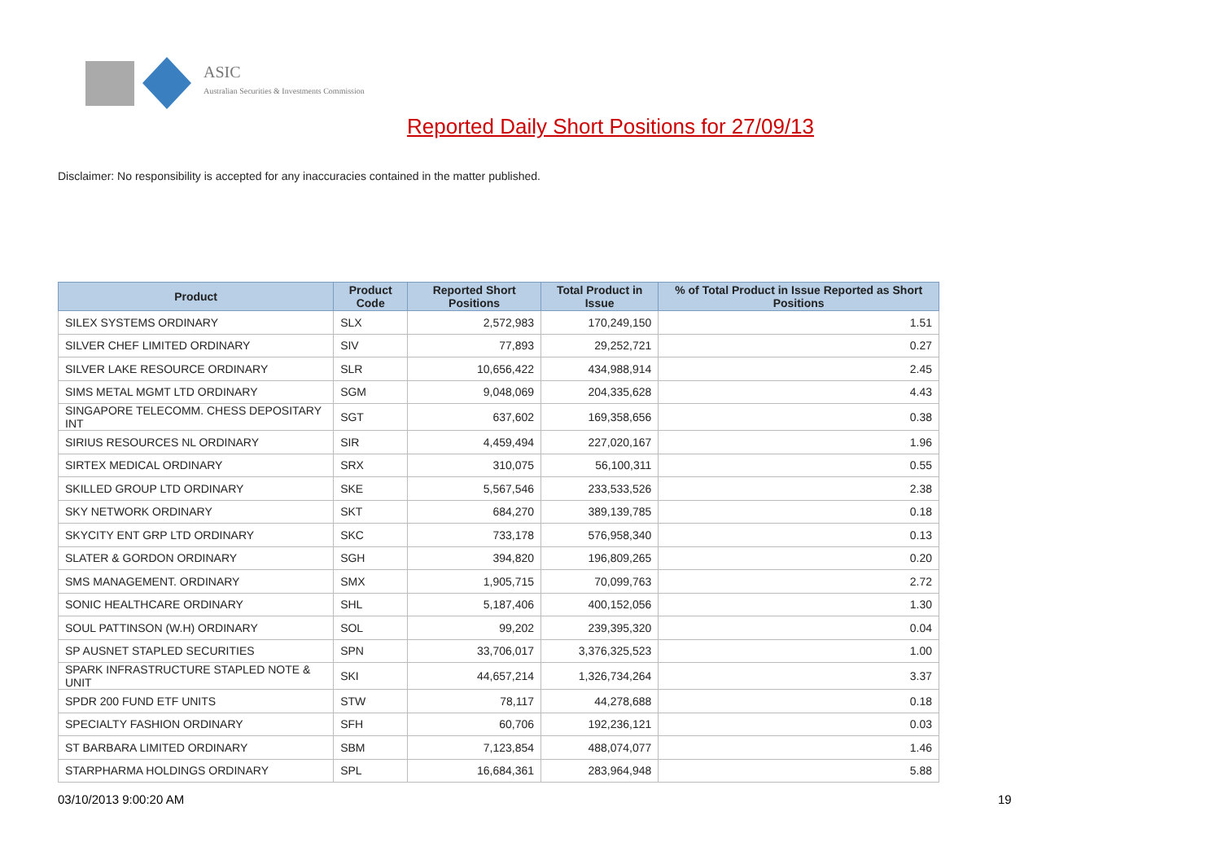ASIC
Australian Securities & Investments Commission
Reported Daily Short Positions for 27/09/13
Disclaimer: No responsibility is accepted for any inaccuracies contained in the matter published.
| Product | Product Code | Reported Short Positions | Total Product in Issue | % of Total Product in Issue Reported as Short Positions |
| --- | --- | --- | --- | --- |
| SILEX SYSTEMS ORDINARY | SLX | 2,572,983 | 170,249,150 | 1.51 |
| SILVER CHEF LIMITED ORDINARY | SIV | 77,893 | 29,252,721 | 0.27 |
| SILVER LAKE RESOURCE ORDINARY | SLR | 10,656,422 | 434,988,914 | 2.45 |
| SIMS METAL MGMT LTD ORDINARY | SGM | 9,048,069 | 204,335,628 | 4.43 |
| SINGAPORE TELECOMM. CHESS DEPOSITARY INT | SGT | 637,602 | 169,358,656 | 0.38 |
| SIRIUS RESOURCES NL ORDINARY | SIR | 4,459,494 | 227,020,167 | 1.96 |
| SIRTEX MEDICAL ORDINARY | SRX | 310,075 | 56,100,311 | 0.55 |
| SKILLED GROUP LTD ORDINARY | SKE | 5,567,546 | 233,533,526 | 2.38 |
| SKY NETWORK ORDINARY | SKT | 684,270 | 389,139,785 | 0.18 |
| SKYCITY ENT GRP LTD ORDINARY | SKC | 733,178 | 576,958,340 | 0.13 |
| SLATER & GORDON ORDINARY | SGH | 394,820 | 196,809,265 | 0.20 |
| SMS MANAGEMENT. ORDINARY | SMX | 1,905,715 | 70,099,763 | 2.72 |
| SONIC HEALTHCARE ORDINARY | SHL | 5,187,406 | 400,152,056 | 1.30 |
| SOUL PATTINSON (W.H) ORDINARY | SOL | 99,202 | 239,395,320 | 0.04 |
| SP AUSNET STAPLED SECURITIES | SPN | 33,706,017 | 3,376,325,523 | 1.00 |
| SPARK INFRASTRUCTURE STAPLED NOTE & UNIT | SKI | 44,657,214 | 1,326,734,264 | 3.37 |
| SPDR 200 FUND ETF UNITS | STW | 78,117 | 44,278,688 | 0.18 |
| SPECIALTY FASHION ORDINARY | SFH | 60,706 | 192,236,121 | 0.03 |
| ST BARBARA LIMITED ORDINARY | SBM | 7,123,854 | 488,074,077 | 1.46 |
| STARPHARMA HOLDINGS ORDINARY | SPL | 16,684,361 | 283,964,948 | 5.88 |
03/10/2013 9:00:20 AM 19